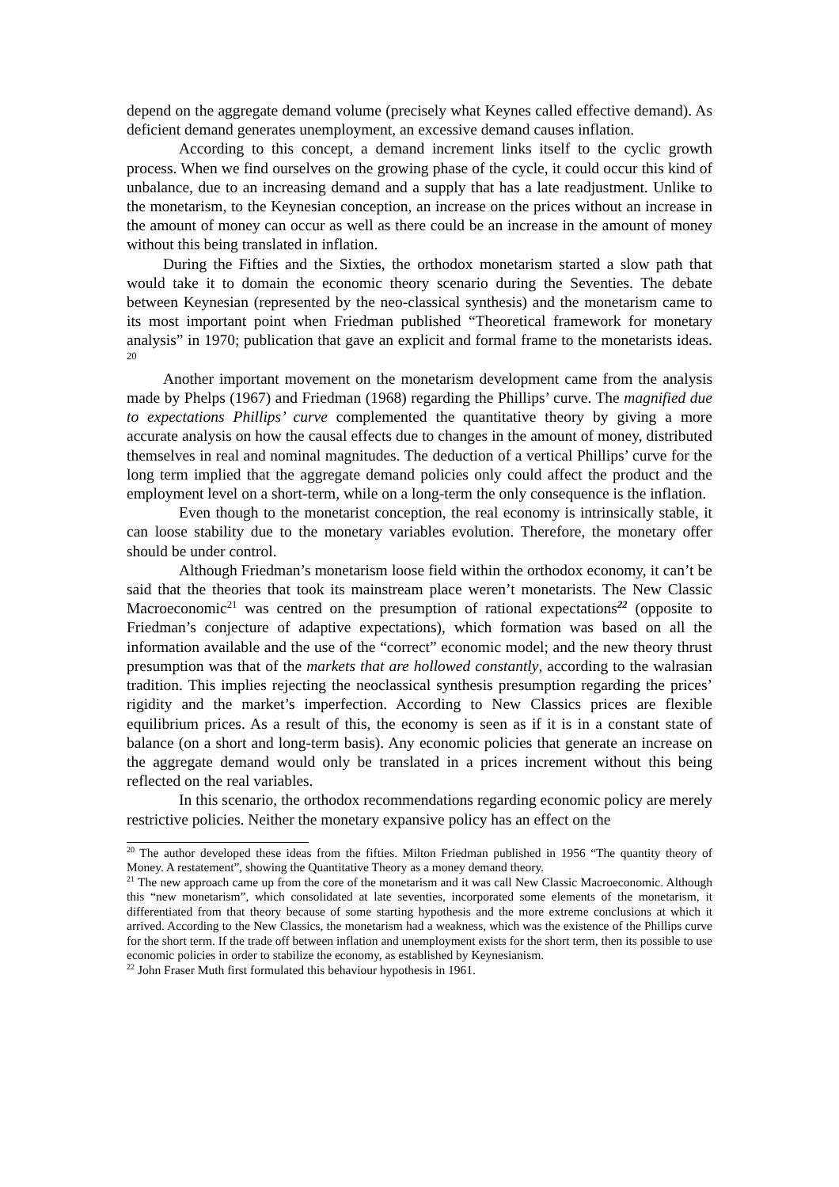depend on the aggregate demand volume (precisely what Keynes called effective demand). As deficient demand generates unemployment, an excessive demand causes inflation.
According to this concept, a demand increment links itself to the cyclic growth process. When we find ourselves on the growing phase of the cycle, it could occur this kind of unbalance, due to an increasing demand and a supply that has a late readjustment. Unlike to the monetarism, to the Keynesian conception, an increase on the prices without an increase in the amount of money can occur as well as there could be an increase in the amount of money without this being translated in inflation.
During the Fifties and the Sixties, the orthodox monetarism started a slow path that would take it to domain the economic theory scenario during the Seventies. The debate between Keynesian (represented by the neo-classical synthesis) and the monetarism came to its most important point when Friedman published “Theoretical framework for monetary analysis” in 1970; publication that gave an explicit and formal frame to the monetarists ideas. <sup>20</sup>
Another important movement on the monetarism development came from the analysis made by Phelps (1967) and Friedman (1968) regarding the Phillips’ curve. The magnified due to expectations Phillips’ curve complemented the quantitative theory by giving a more accurate analysis on how the causal effects due to changes in the amount of money, distributed themselves in real and nominal magnitudes. The deduction of a vertical Phillips’ curve for the long term implied that the aggregate demand policies only could affect the product and the employment level on a short-term, while on a long-term the only consequence is the inflation.
Even though to the monetarist conception, the real economy is intrinsically stable, it can loose stability due to the monetary variables evolution. Therefore, the monetary offer should be under control.
Although Friedman’s monetarism loose field within the orthodox economy, it can’t be said that the theories that took its mainstream place weren’t monetarists. The New Classic Macroeconomic<sup>21</sup> was centred on the presumption of rational expectations<sup>22</sup> (opposite to Friedman’s conjecture of adaptive expectations), which formation was based on all the information available and the use of the “correct” economic model; and the new theory thrust presumption was that of the markets that are hollowed constantly, according to the walrasian tradition. This implies rejecting the neoclassical synthesis presumption regarding the prices’ rigidity and the market’s imperfection. According to New Classics prices are flexible equilibrium prices. As a result of this, the economy is seen as if it is in a constant state of balance (on a short and long-term basis). Any economic policies that generate an increase on the aggregate demand would only be translated in a prices increment without this being reflected on the real variables.
In this scenario, the orthodox recommendations regarding economic policy are merely restrictive policies. Neither the monetary expansive policy has an effect on the
<sup>20</sup> The author developed these ideas from the fifties. Milton Friedman published in 1956 “The quantity theory of Money. A restatement”, showing the Quantitative Theory as a money demand theory.
<sup>21</sup> The new approach came up from the core of the monetarism and it was call New Classic Macroeconomic. Although this “new monetarism”, which consolidated at late seventies, incorporated some elements of the monetarism, it differentiated from that theory because of some starting hypothesis and the more extreme conclusions at which it arrived. According to the New Classics, the monetarism had a weakness, which was the existence of the Phillips curve for the short term. If the trade off between inflation and unemployment exists for the short term, then its possible to use economic policies in order to stabilize the economy, as established by Keynesianism.
<sup>22</sup> John Fraser Muth first formulated this behaviour hypothesis in 1961.